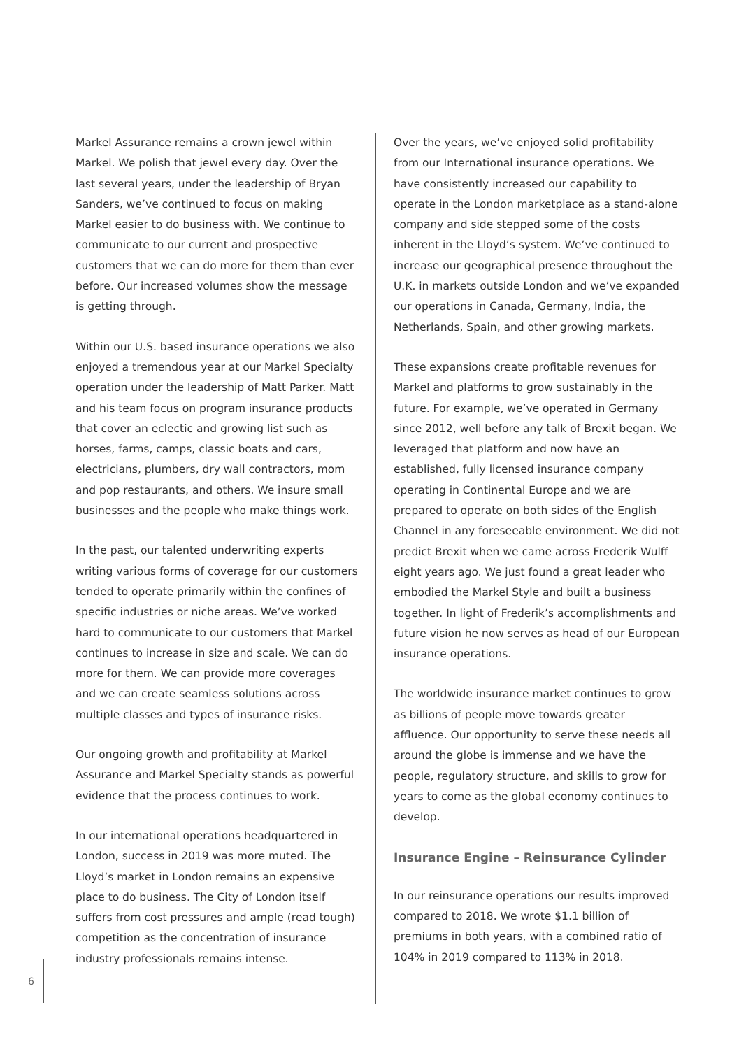Markel Assurance remains a crown jewel within Markel. We polish that jewel every day. Over the last several years, under the leadership of Bryan Sanders, we’ve continued to focus on making Markel easier to do business with. We continue to communicate to our current and prospective customers that we can do more for them than ever before. Our increased volumes show the message is getting through.
Within our U.S. based insurance operations we also enjoyed a tremendous year at our Markel Specialty operation under the leadership of Matt Parker. Matt and his team focus on program insurance products that cover an eclectic and growing list such as horses, farms, camps, classic boats and cars, electricians, plumbers, dry wall contractors, mom and pop restaurants, and others. We insure small businesses and the people who make things work.
In the past, our talented underwriting experts writing various forms of coverage for our customers tended to operate primarily within the confines of specific industries or niche areas. We’ve worked hard to communicate to our customers that Markel continues to increase in size and scale. We can do more for them. We can provide more coverages and we can create seamless solutions across multiple classes and types of insurance risks.
Our ongoing growth and profitability at Markel Assurance and Markel Specialty stands as powerful evidence that the process continues to work.
In our international operations headquartered in London, success in 2019 was more muted. The Lloyd’s market in London remains an expensive place to do business. The City of London itself suffers from cost pressures and ample (read tough) competition as the concentration of insurance industry professionals remains intense.
Over the years, we’ve enjoyed solid profitability from our International insurance operations. We have consistently increased our capability to operate in the London marketplace as a stand-alone company and side stepped some of the costs inherent in the Lloyd’s system. We’ve continued to increase our geographical presence throughout the U.K. in markets outside London and we’ve expanded our operations in Canada, Germany, India, the Netherlands, Spain, and other growing markets.
These expansions create profitable revenues for Markel and platforms to grow sustainably in the future. For example, we’ve operated in Germany since 2012, well before any talk of Brexit began. We leveraged that platform and now have an established, fully licensed insurance company operating in Continental Europe and we are prepared to operate on both sides of the English Channel in any foreseeable environment. We did not predict Brexit when we came across Frederik Wulff eight years ago. We just found a great leader who embodied the Markel Style and built a business together. In light of Frederik’s accomplishments and future vision he now serves as head of our European insurance operations.
The worldwide insurance market continues to grow as billions of people move towards greater affluence. Our opportunity to serve these needs all around the globe is immense and we have the people, regulatory structure, and skills to grow for years to come as the global economy continues to develop.
Insurance Engine – Reinsurance Cylinder
In our reinsurance operations our results improved compared to 2018. We wrote $1.1 billion of premiums in both years, with a combined ratio of 104% in 2019 compared to 113% in 2018.
6